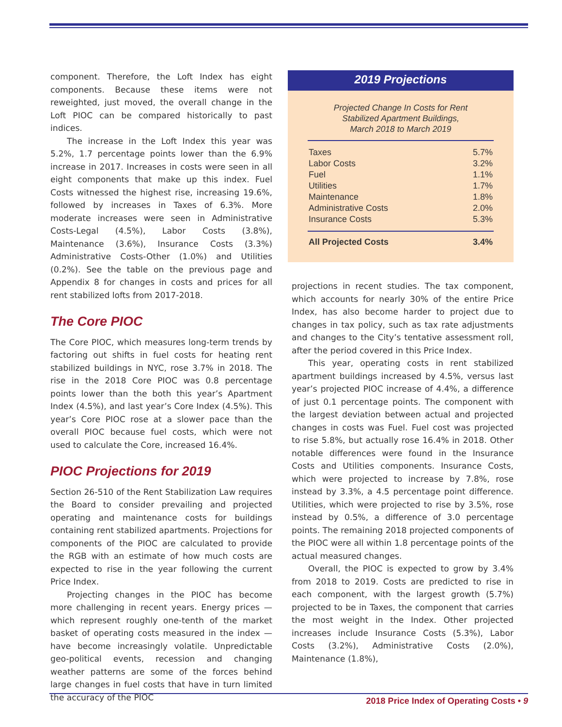component. Therefore, the Loft Index has eight components. Because these items were not reweighted, just moved, the overall change in the Loft PIOC can be compared historically to past indices.
The increase in the Loft Index this year was 5.2%, 1.7 percentage points lower than the 6.9% increase in 2017. Increases in costs were seen in all eight components that make up this index. Fuel Costs witnessed the highest rise, increasing 19.6%, followed by increases in Taxes of 6.3%. More moderate increases were seen in Administrative Costs-Legal (4.5%), Labor Costs (3.8%), Maintenance (3.6%), Insurance Costs (3.3%) Administrative Costs-Other (1.0%) and Utilities (0.2%). See the table on the previous page and Appendix 8 for changes in costs and prices for all rent stabilized lofts from 2017-2018.
The Core PIOC
The Core PIOC, which measures long-term trends by factoring out shifts in fuel costs for heating rent stabilized buildings in NYC, rose 3.7% in 2018. The rise in the 2018 Core PIOC was 0.8 percentage points lower than the both this year’s Apartment Index (4.5%), and last year’s Core Index (4.5%). This year’s Core PIOC rose at a slower pace than the overall PIOC because fuel costs, which were not used to calculate the Core, increased 16.4%.
PIOC Projections for 2019
Section 26-510 of the Rent Stabilization Law requires the Board to consider prevailing and projected operating and maintenance costs for buildings containing rent stabilized apartments. Projections for components of the PIOC are calculated to provide the RGB with an estimate of how much costs are expected to rise in the year following the current Price Index.
Projecting changes in the PIOC has become more challenging in recent years. Energy prices — which represent roughly one-tenth of the market basket of operating costs measured in the index — have become increasingly volatile. Unpredictable geo-political events, recession and changing weather patterns are some of the forces behind large changes in fuel costs that have in turn limited the accuracy of the PIOC
2019 Projections
Projected Change In Costs for Rent
Stabilized Apartment Buildings,
March 2018 to March 2019
| Taxes | 5.7% |
| Labor Costs | 3.2% |
| Fuel | 1.1% |
| Utilities | 1.7% |
| Maintenance | 1.8% |
| Administrative Costs | 2.0% |
| Insurance Costs | 5.3% |
| All Projected Costs | 3.4% |
projections in recent studies. The tax component, which accounts for nearly 30% of the entire Price Index, has also become harder to project due to changes in tax policy, such as tax rate adjustments and changes to the City’s tentative assessment roll, after the period covered in this Price Index.
This year, operating costs in rent stabilized apartment buildings increased by 4.5%, versus last year’s projected PIOC increase of 4.4%, a difference of just 0.1 percentage points. The component with the largest deviation between actual and projected changes in costs was Fuel. Fuel cost was projected to rise 5.8%, but actually rose 16.4% in 2018. Other notable differences were found in the Insurance Costs and Utilities components. Insurance Costs, which were projected to increase by 7.8%, rose instead by 3.3%, a 4.5 percentage point difference. Utilities, which were projected to rise by 3.5%, rose instead by 0.5%, a difference of 3.0 percentage points. The remaining 2018 projected components of the PIOC were all within 1.8 percentage points of the actual measured changes.
Overall, the PIOC is expected to grow by 3.4% from 2018 to 2019. Costs are predicted to rise in each component, with the largest growth (5.7%) projected to be in Taxes, the component that carries the most weight in the Index. Other projected increases include Insurance Costs (5.3%), Labor Costs (3.2%), Administrative Costs (2.0%), Maintenance (1.8%),
2018 Price Index of Operating Costs • 9